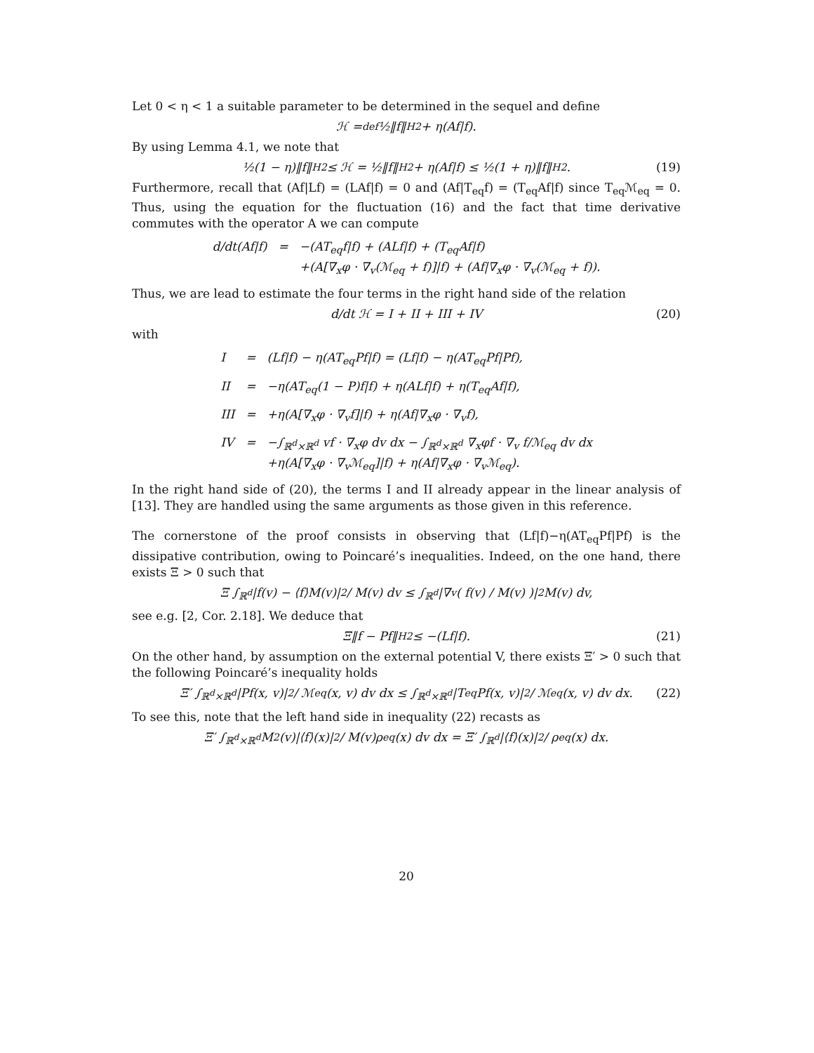Let 0 < η < 1 a suitable parameter to be determined in the sequel and define
ℋ =<sup>def</sup> ½‖f‖<sub>H</sub><sup>2</sup> + η(Af|f).
By using Lemma 4.1, we note that
½(1 − η)‖f‖<sub>H</sub><sup>2</sup> ≤ ℋ = ½‖f‖<sub>H</sub><sup>2</sup> + η(Af|f) ≤ ½(1 + η)‖f‖<sub>H</sub><sup>2</sup>. (19)
Furthermore, recall that (Af|Lf) = (LAf|f) = 0 and (Af|T<sub>eq</sub>f) = (T<sub>eq</sub>Af|f) since T<sub>eq</sub>ℳ<sub>eq</sub> = 0. Thus, using the equation for the fluctuation (16) and the fact that time derivative commutes with the operator A we can compute
| d/dt(Af/f) | = | −(AT<sub>eq</sub>f/f) + (ALf/f) + (T<sub>eq</sub>Af/f) +(A[∇<sub>x</sub>φ · ∇<sub>v</sub>(ℳ<sub>eq</sub> + f)]/f) + (Af/∇<sub>x</sub>φ · ∇<sub>v</sub>(ℳ<sub>eq</sub> + f)). |
Thus, we are lead to estimate the four terms in the right hand side of the relation
d/dt ℋ = I + II + III + IV (20)
with
| I | = | (Lf/f) − η(AT<sub>eq</sub>Pf/f) = (Lf/f) − η(AT<sub>eq</sub>Pf/Pf), |
| II | = | −η(AT<sub>eq</sub>(1 − P)f/f) + η(ALf/f) + η(T<sub>eq</sub>Af/f), |
| III | = | +η(A[∇<sub>x</sub>φ · ∇<sub>v</sub>f]/f) + η(Af/∇<sub>x</sub>φ · ∇<sub>v</sub>f), |
| IV | = | −∫<sub>ℝ<sup>d</sup>×ℝ<sup>d</sup></sub> vf · ∇<sub>x</sub>φ dv dx − ∫<sub>ℝ<sup>d</sup>×ℝ<sup>d</sup></sub> ∇<sub>x</sub>φf · ∇<sub>v</sub> f/ℳ<sub>eq</sub> dv dx +η(A[∇<sub>x</sub>φ · ∇<sub>v</sub>ℳ<sub>eq</sub>]/f) + η(Af/∇<sub>x</sub>φ · ∇<sub>v</sub>ℳ<sub>eq</sub>). |
In the right hand side of (20), the terms I and II already appear in the linear analysis of [13]. They are handled using the same arguments as those given in this reference.
The cornerstone of the proof consists in observing that (Lf|f)−η(AT<sub>eq</sub>Pf|Pf) is the dissipative contribution, owing to Poincaré’s inequalities. Indeed, on the one hand, there exists Ξ > 0 such that
Ξ ∫<sub>ℝ<sup>d</sup></sub> |f(v) − ⟨f⟩M(v)|<sup>2</sup> / M(v) dv ≤ ∫<sub>ℝ<sup>d</sup></sub> |∇<sub>v</sub>( f(v) / M(v) )|<sup>2</sup> M(v) dv,
see e.g. [2, Cor. 2.18]. We deduce that
Ξ‖f − Pf‖<sub>H</sub><sup>2</sup> ≤ −(Lf|f). (21)
On the other hand, by assumption on the external potential V, there exists Ξ′ > 0 such that the following Poincaré’s inequality holds
Ξ′ ∫<sub>ℝ<sup>d</sup>×ℝ<sup>d</sup></sub> |Pf(x, v)|<sup>2</sup> / ℳ<sub>eq</sub>(x, v) dv dx ≤ ∫<sub>ℝ<sup>d</sup>×ℝ<sup>d</sup></sub> |T<sub>eq</sub>Pf(x, v)|<sup>2</sup> / ℳ<sub>eq</sub>(x, v) dv dx. (22)
To see this, note that the left hand side in inequality (22) recasts as
Ξ′ ∫<sub>ℝ<sup>d</sup>×ℝ<sup>d</sup></sub> M<sup>2</sup>(v)|⟨f⟩(x)|<sup>2</sup> / M(v)ρ<sub>eq</sub>(x) dv dx = Ξ′ ∫<sub>ℝ<sup>d</sup></sub> |⟨f⟩(x)|<sup>2</sup> / ρ<sub>eq</sub>(x) dx.
20